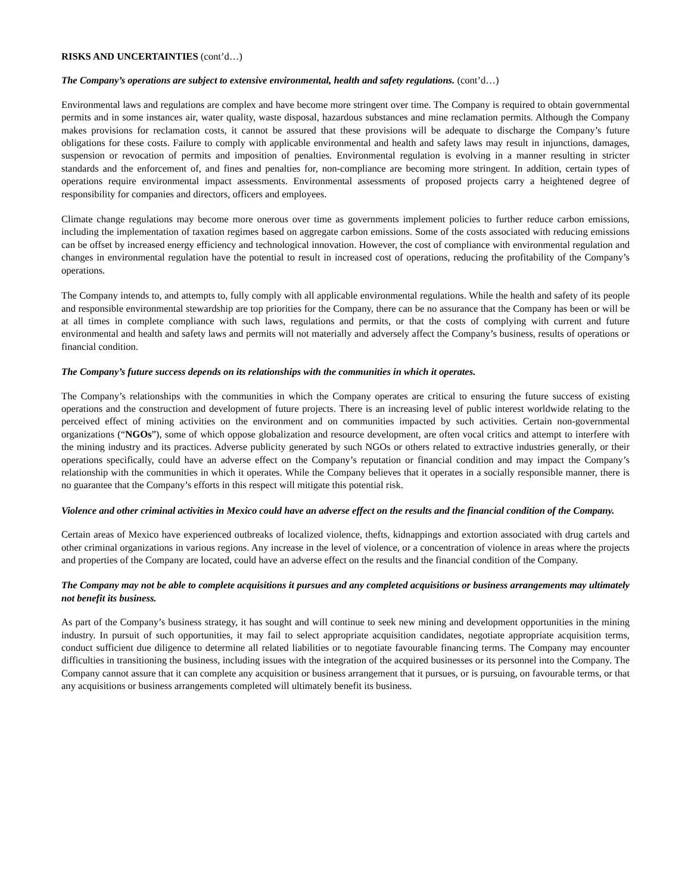RISKS AND UNCERTAINTIES (cont’d…)
The Company’s operations are subject to extensive environmental, health and safety regulations. (cont’d…)
Environmental laws and regulations are complex and have become more stringent over time. The Company is required to obtain governmental permits and in some instances air, water quality, waste disposal, hazardous substances and mine reclamation permits. Although the Company makes provisions for reclamation costs, it cannot be assured that these provisions will be adequate to discharge the Company’s future obligations for these costs. Failure to comply with applicable environmental and health and safety laws may result in injunctions, damages, suspension or revocation of permits and imposition of penalties. Environmental regulation is evolving in a manner resulting in stricter standards and the enforcement of, and fines and penalties for, non-compliance are becoming more stringent. In addition, certain types of operations require environmental impact assessments. Environmental assessments of proposed projects carry a heightened degree of responsibility for companies and directors, officers and employees.
Climate change regulations may become more onerous over time as governments implement policies to further reduce carbon emissions, including the implementation of taxation regimes based on aggregate carbon emissions. Some of the costs associated with reducing emissions can be offset by increased energy efficiency and technological innovation. However, the cost of compliance with environmental regulation and changes in environmental regulation have the potential to result in increased cost of operations, reducing the profitability of the Company’s operations.
The Company intends to, and attempts to, fully comply with all applicable environmental regulations. While the health and safety of its people and responsible environmental stewardship are top priorities for the Company, there can be no assurance that the Company has been or will be at all times in complete compliance with such laws, regulations and permits, or that the costs of complying with current and future environmental and health and safety laws and permits will not materially and adversely affect the Company’s business, results of operations or financial condition.
The Company’s future success depends on its relationships with the communities in which it operates.
The Company’s relationships with the communities in which the Company operates are critical to ensuring the future success of existing operations and the construction and development of future projects. There is an increasing level of public interest worldwide relating to the perceived effect of mining activities on the environment and on communities impacted by such activities. Certain non-governmental organizations (“NGOs”), some of which oppose globalization and resource development, are often vocal critics and attempt to interfere with the mining industry and its practices. Adverse publicity generated by such NGOs or others related to extractive industries generally, or their operations specifically, could have an adverse effect on the Company’s reputation or financial condition and may impact the Company’s relationship with the communities in which it operates. While the Company believes that it operates in a socially responsible manner, there is no guarantee that the Company’s efforts in this respect will mitigate this potential risk.
Violence and other criminal activities in Mexico could have an adverse effect on the results and the financial condition of the Company.
Certain areas of Mexico have experienced outbreaks of localized violence, thefts, kidnappings and extortion associated with drug cartels and other criminal organizations in various regions. Any increase in the level of violence, or a concentration of violence in areas where the projects and properties of the Company are located, could have an adverse effect on the results and the financial condition of the Company.
The Company may not be able to complete acquisitions it pursues and any completed acquisitions or business arrangements may ultimately not benefit its business.
As part of the Company’s business strategy, it has sought and will continue to seek new mining and development opportunities in the mining industry. In pursuit of such opportunities, it may fail to select appropriate acquisition candidates, negotiate appropriate acquisition terms, conduct sufficient due diligence to determine all related liabilities or to negotiate favourable financing terms. The Company may encounter difficulties in transitioning the business, including issues with the integration of the acquired businesses or its personnel into the Company. The Company cannot assure that it can complete any acquisition or business arrangement that it pursues, or is pursuing, on favourable terms, or that any acquisitions or business arrangements completed will ultimately benefit its business.